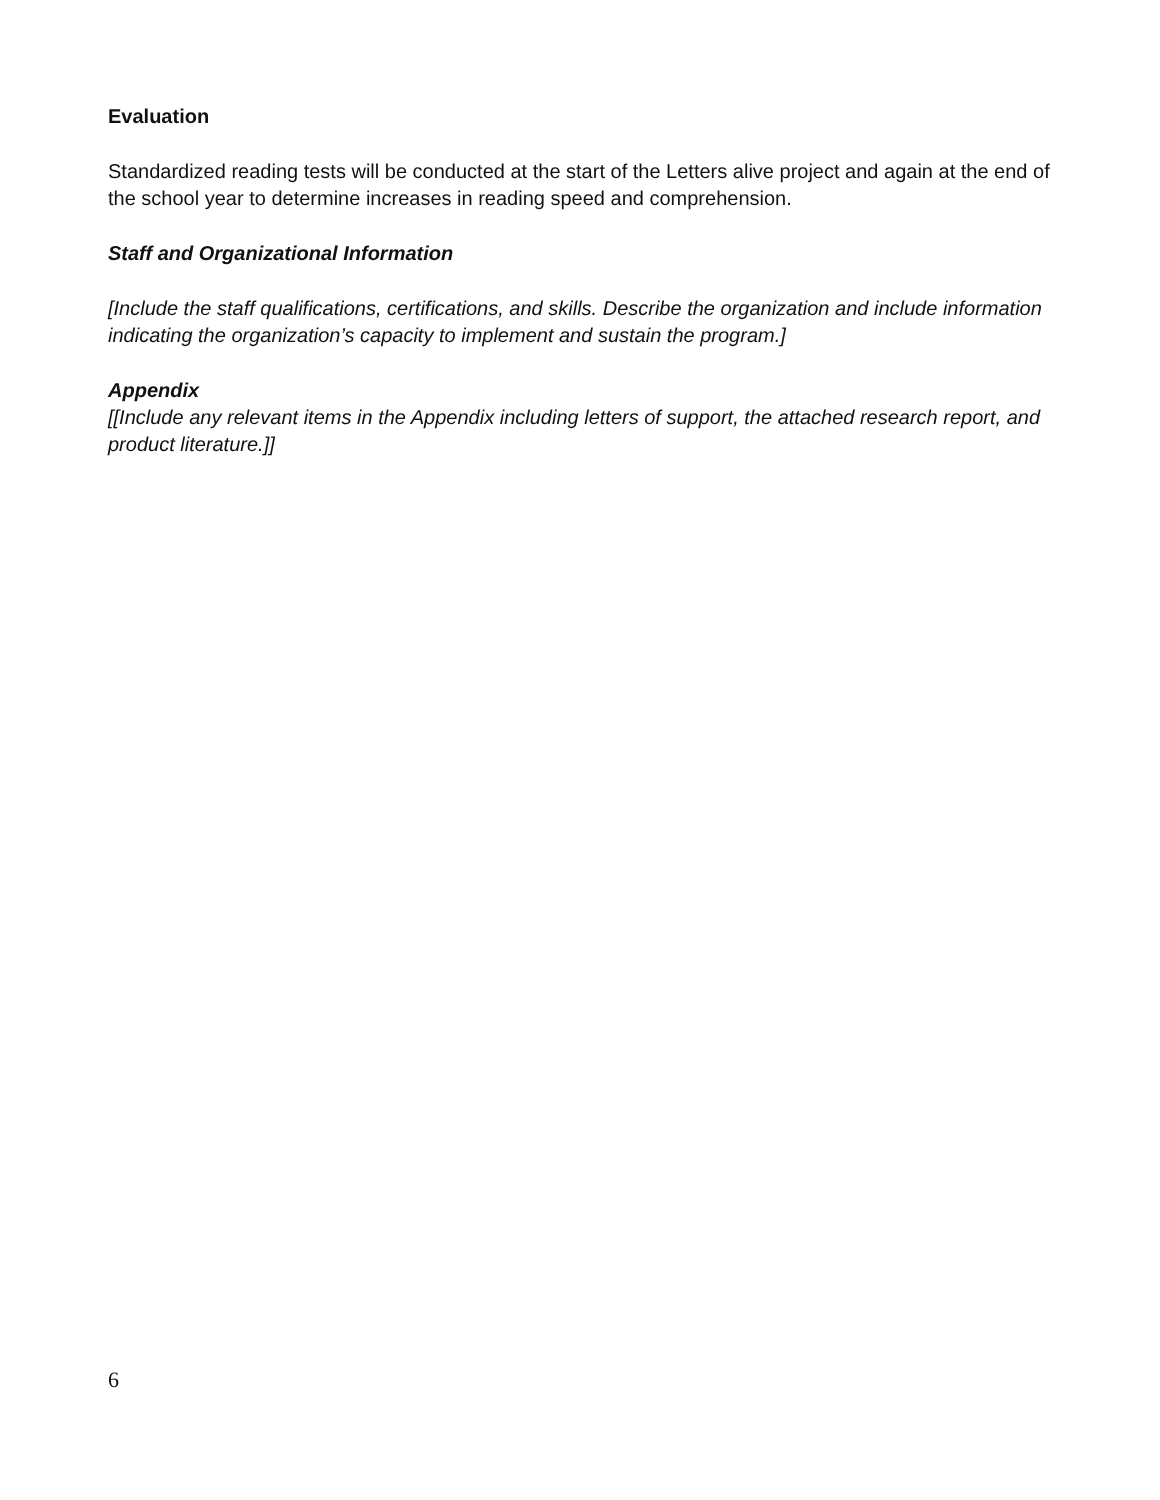Evaluation
Standardized reading tests will be conducted at the start of the Letters alive project and again at the end of the school year to determine increases in reading speed and comprehension.
Staff and Organizational Information
[Include the staff qualifications, certifications, and skills. Describe the organization and include information indicating the organization’s capacity to implement and sustain the program.]
Appendix
[[Include any relevant items in the Appendix including letters of support, the attached research report, and product literature.]]
6